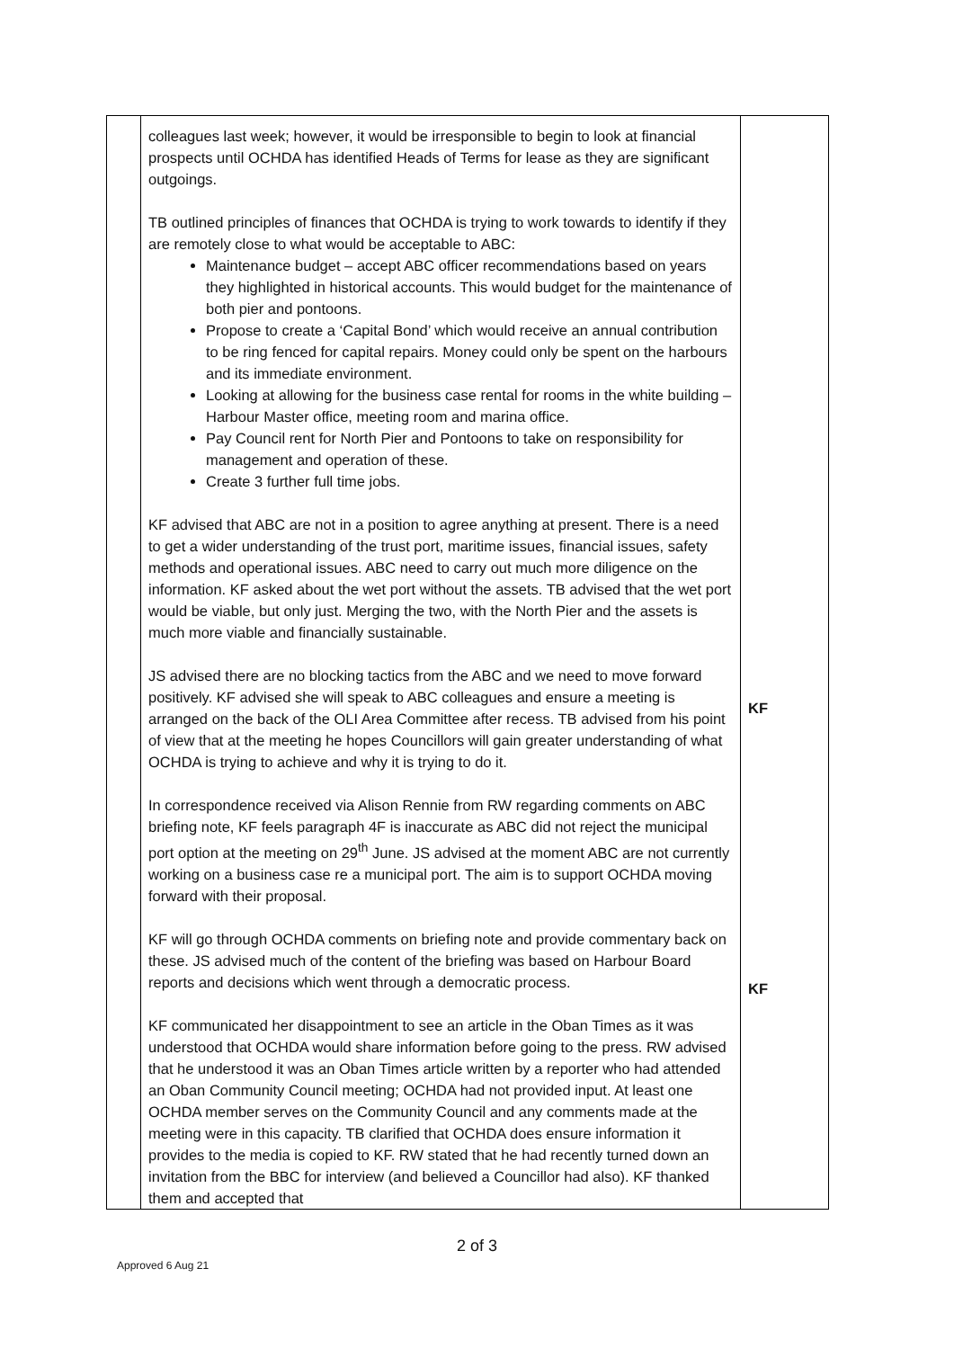| | colleagues last week; however, it would be irresponsible to begin to look at financial prospects until OCHDA has identified Heads of Terms for lease as they are significant outgoings. TB outlined principles of finances that OCHDA is trying to work towards to identify if they are remotely close to what would be acceptable to ABC: Maintenance budget – accept ABC officer recommendations based on years they highlighted in historical accounts. This would budget for the maintenance of both pier and pontoons. Propose to create a ‘Capital Bond’ which would receive an annual contribution to be ring fenced for capital repairs. Money could only be spent on the harbours and its immediate environment. Looking at allowing for the business case rental for rooms in the white building – Harbour Master office, meeting room and marina office. Pay Council rent for North Pier and Pontoons to take on responsibility for management and operation of these. Create 3 further full time jobs. KF advised that ABC are not in a position to agree anything at present. There is a need to get a wider understanding of the trust port, maritime issues, financial issues, safety methods and operational issues. ABC need to carry out much more diligence on the information. KF asked about the wet port without the assets. TB advised that the wet port would be viable, but only just. Merging the two, with the North Pier and the assets is much more viable and financially sustainable. JS advised there are no blocking tactics from the ABC and we need to move forward positively. KF advised she will speak to ABC colleagues and ensure a meeting is arranged on the back of the OLI Area Committee after recess. TB advised from his point of view that at the meeting he hopes Councillors will gain greater understanding of what OCHDA is trying to achieve and why it is trying to do it. In correspondence received via Alison Rennie from RW regarding comments on ABC briefing note, KF feels paragraph 4F is inaccurate as ABC did not reject the municipal port option at the meeting on 29<sup>th</sup> June. JS advised at the moment ABC are not currently working on a business case re a municipal port. The aim is to support OCHDA moving forward with their proposal. KF will go through OCHDA comments on briefing note and provide commentary back on these. JS advised much of the content of the briefing was based on Harbour Board reports and decisions which went through a democratic process. KF communicated her disappointment to see an article in the Oban Times as it was understood that OCHDA would share information before going to the press. RW advised that he understood it was an Oban Times article written by a reporter who had attended an Oban Community Council meeting; OCHDA had not provided input. At least one OCHDA member serves on the Community Council and any comments made at the meeting were in this capacity. TB clarified that OCHDA does ensure information it provides to the media is copied to KF. RW stated that he had recently turned down an invitation from the BBC for interview (and believed a Councillor had also). KF thanked them and accepted that | KF KF |
2 of 3
Approved 6 Aug 21